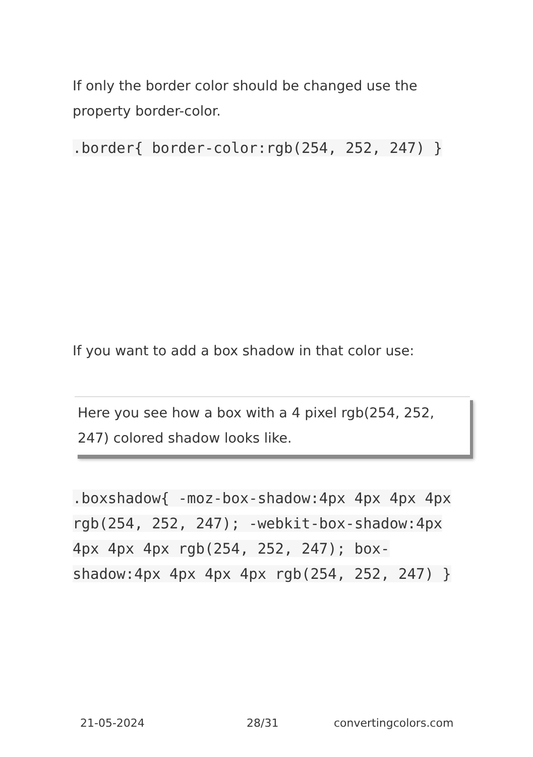If only the border color should be changed use the property border-color.
.border{ border-color:rgb(254, 252, 247) }
If you want to add a box shadow in that color use:
Here you see how a box with a 4 pixel rgb(254, 252, 247) colored shadow looks like.
.boxshadow{ -moz-box-shadow:4px 4px 4px 4px rgb(254, 252, 247); -webkit-box-shadow:4px 4px 4px 4px rgb(254, 252, 247); box-shadow:4px 4px 4px 4px rgb(254, 252, 247) }
21-05-2024 28/31 convertingcolors.com